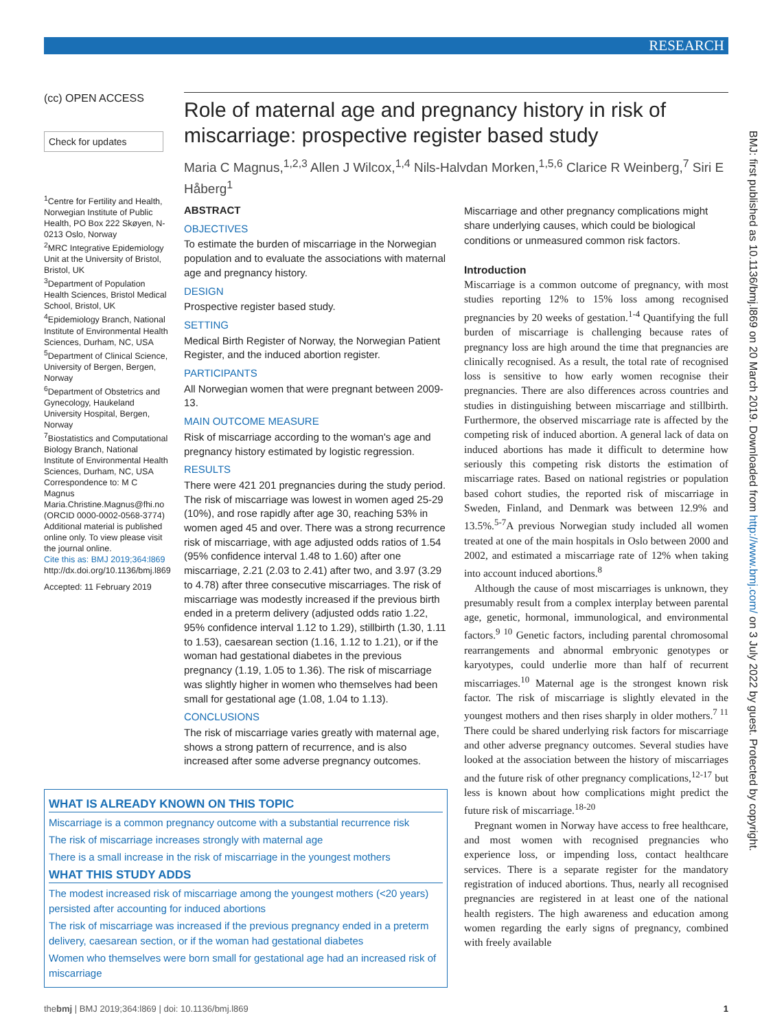RESEARCH
(cc) OPEN ACCESS
Check for updates
<sup>1</sup> Centre for Fertility and Health, Norwegian Institute of Public Health, PO Box 222 Skøyen, N-0213 Oslo, Norway
<sup>2</sup> MRC Integrative Epidemiology Unit at the University of Bristol, Bristol, UK
<sup>3</sup> Department of Population Health Sciences, Bristol Medical School, Bristol, UK
<sup>4</sup> Epidemiology Branch, National Institute of Environmental Health Sciences, Durham, NC, USA
<sup>5</sup> Department of Clinical Science, University of Bergen, Bergen, Norway
<sup>6</sup> Department of Obstetrics and Gynecology, Haukeland University Hospital, Bergen, Norway
<sup>7</sup> Biostatistics and Computational Biology Branch, National Institute of Environmental Health Sciences, Durham, NC, USA
Correspondence to: M C Magnus Maria.Christine.Magnus@fhi.no (ORCID 0000-0002-0568-3774)
Additional material is published online only. To view please visit the journal online.
Cite this as: BMJ 2019;364:l869
http://dx.doi.org/10.1136/bmj.l869
Accepted: 11 February 2019
Role of maternal age and pregnancy history in risk of miscarriage: prospective register based study
Maria C Magnus,<sup>1,2,3</sup> Allen J Wilcox,<sup>1,4</sup> Nils-Halvdan Morken,<sup>1,5,6</sup> Clarice R Weinberg,<sup>7</sup> Siri E Håberg<sup>1</sup>
ABSTRACT
OBJECTIVES
To estimate the burden of miscarriage in the Norwegian population and to evaluate the associations with maternal age and pregnancy history.
DESIGN
Prospective register based study.
SETTING
Medical Birth Register of Norway, the Norwegian Patient Register, and the induced abortion register.
PARTICIPANTS
All Norwegian women that were pregnant between 2009-13.
MAIN OUTCOME MEASURE
Risk of miscarriage according to the woman's age and pregnancy history estimated by logistic regression.
RESULTS
There were 421 201 pregnancies during the study period. The risk of miscarriage was lowest in women aged 25-29 (10%), and rose rapidly after age 30, reaching 53% in women aged 45 and over. There was a strong recurrence risk of miscarriage, with age adjusted odds ratios of 1.54 (95% confidence interval 1.48 to 1.60) after one miscarriage, 2.21 (2.03 to 2.41) after two, and 3.97 (3.29 to 4.78) after three consecutive miscarriages. The risk of miscarriage was modestly increased if the previous birth ended in a preterm delivery (adjusted odds ratio 1.22, 95% confidence interval 1.12 to 1.29), stillbirth (1.30, 1.11 to 1.53), caesarean section (1.16, 1.12 to 1.21), or if the woman had gestational diabetes in the previous pregnancy (1.19, 1.05 to 1.36). The risk of miscarriage was slightly higher in women who themselves had been small for gestational age (1.08, 1.04 to 1.13).
CONCLUSIONS
The risk of miscarriage varies greatly with maternal age, shows a strong pattern of recurrence, and is also increased after some adverse pregnancy outcomes.
WHAT IS ALREADY KNOWN ON THIS TOPIC
Miscarriage is a common pregnancy outcome with a substantial recurrence risk
The risk of miscarriage increases strongly with maternal age
There is a small increase in the risk of miscarriage in the youngest mothers
WHAT THIS STUDY ADDS
The modest increased risk of miscarriage among the youngest mothers (<20 years) persisted after accounting for induced abortions
The risk of miscarriage was increased if the previous pregnancy ended in a preterm delivery, caesarean section, or if the woman had gestational diabetes
Women who themselves were born small for gestational age had an increased risk of miscarriage
Miscarriage and other pregnancy complications might share underlying causes, which could be biological conditions or unmeasured common risk factors.
Introduction
Miscarriage is a common outcome of pregnancy, with most studies reporting 12% to 15% loss among recognised pregnancies by 20 weeks of gestation.<sup>1-4</sup> Quantifying the full burden of miscarriage is challenging because rates of pregnancy loss are high around the time that pregnancies are clinically recognised. As a result, the total rate of recognised loss is sensitive to how early women recognise their pregnancies. There are also differences across countries and studies in distinguishing between miscarriage and stillbirth. Furthermore, the observed miscarriage rate is affected by the competing risk of induced abortion. A general lack of data on induced abortions has made it difficult to determine how seriously this competing risk distorts the estimation of miscarriage rates. Based on national registries or population based cohort studies, the reported risk of miscarriage in Sweden, Finland, and Denmark was between 12.9% and 13.5%.<sup>5-7</sup>A previous Norwegian study included all women treated at one of the main hospitals in Oslo between 2000 and 2002, and estimated a miscarriage rate of 12% when taking into account induced abortions.<sup>8</sup>
Although the cause of most miscarriages is unknown, they presumably result from a complex interplay between parental age, genetic, hormonal, immunological, and environmental factors.<sup>9 10</sup> Genetic factors, including parental chromosomal rearrangements and abnormal embryonic genotypes or karyotypes, could underlie more than half of recurrent miscarriages.<sup>10</sup> Maternal age is the strongest known risk factor. The risk of miscarriage is slightly elevated in the youngest mothers and then rises sharply in older mothers.<sup>7 11</sup> There could be shared underlying risk factors for miscarriage and other adverse pregnancy outcomes. Several studies have looked at the association between the history of miscarriages and the future risk of other pregnancy complications,<sup>12-17</sup> but less is known about how complications might predict the future risk of miscarriage.<sup>18-20</sup>
Pregnant women in Norway have access to free healthcare, and most women with recognised pregnancies who experience loss, or impending loss, contact healthcare services. There is a separate register for the mandatory registration of induced abortions. Thus, nearly all recognised pregnancies are registered in at least one of the national health registers. The high awareness and education among women regarding the early signs of pregnancy, combined with freely available
thebmj | BMJ 2019;364:l869 | doi: 10.1136/bmj.l869 1
BMJ: first published as 10.1136/bmj.l869 on 20 March 2019. Downloaded from http://www.bmj.com/ on 3 July 2022 by guest. Protected by copyright.